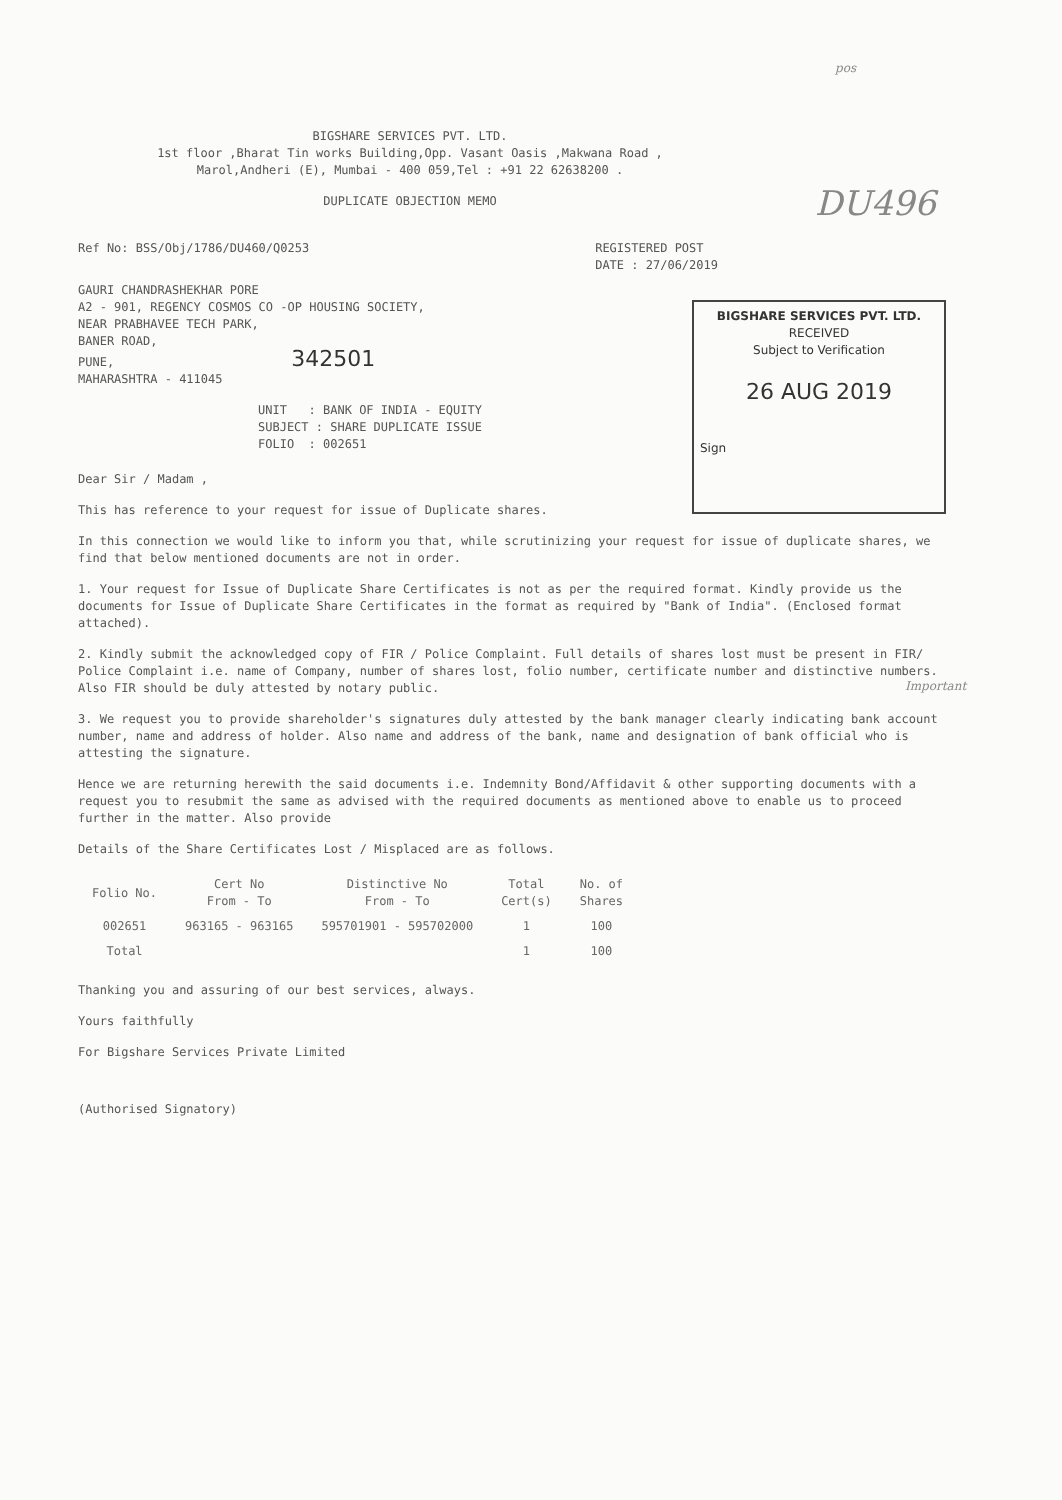pos
BIGSHARE SERVICES PVT. LTD.
1st floor ,Bharat Tin works Building,Opp. Vasant Oasis ,Makwana Road ,
Marol,Andheri (E), Mumbai - 400 059,Tel : +91 22 62638200 .
DUPLICATE OBJECTION MEMO
DU496
Ref No: BSS/Obj/1786/DU460/Q0253 REGISTERED POST
DATE : 27/06/2019
GAURI CHANDRASHEKHAR PORE
A2 - 901, REGENCY COSMOS CO -OP HOUSING SOCIETY,
NEAR PRABHAVEE TECH PARK,
BANER ROAD,
PUNE, 342501
MAHARASHTRA - 411045
BIGSHARE SERVICES PVT. LTD.
RECEIVED
Subject to Verification
26 AUG 2019
Sign
UNIT : BANK OF INDIA - EQUITY
SUBJECT : SHARE DUPLICATE ISSUE
FOLIO : 002651
Dear Sir / Madam ,
This has reference to your request for issue of Duplicate shares.
In this connection we would like to inform you that, while scrutinizing your request for issue of duplicate shares, we find that below mentioned documents are not in order.
1. Your request for Issue of Duplicate Share Certificates is not as per the required format. Kindly provide us the documents for Issue of Duplicate Share Certificates in the format as required by "Bank of India". (Enclosed format attached).
2. Kindly submit the acknowledged copy of FIR / Police Complaint. Full details of shares lost must be present in FIR/ Police Complaint i.e. name of Company, number of shares lost, folio number, certificate number and distinctive numbers. Also FIR should be duly attested by notary public.
3. We request you to provide shareholder's signatures duly attested by the bank manager clearly indicating bank account number, name and address of holder. Also name and address of the bank, name and designation of bank official who is attesting the signature.
Hence we are returning herewith the said documents i.e. Indemnity Bond/Affidavit & other supporting documents with a request you to resubmit the same as advised with the required documents as mentioned above to enable us to proceed further in the matter. Also provide
Details of the Share Certificates Lost / Misplaced are as follows.
| Folio No. | Cert No From - To | Distinctive No From - To | Total Cert(s) | No. of Shares |
| --- | --- | --- | --- | --- |
| 002651 | 963165 - 963165 | 595701901 - 595702000 | 1 | 100 |
| Total | | | 1 | 100 |
Thanking you and assuring of our best services, always.
Yours faithfully
For Bigshare Services Private Limited
(Authorised Signatory)
Important